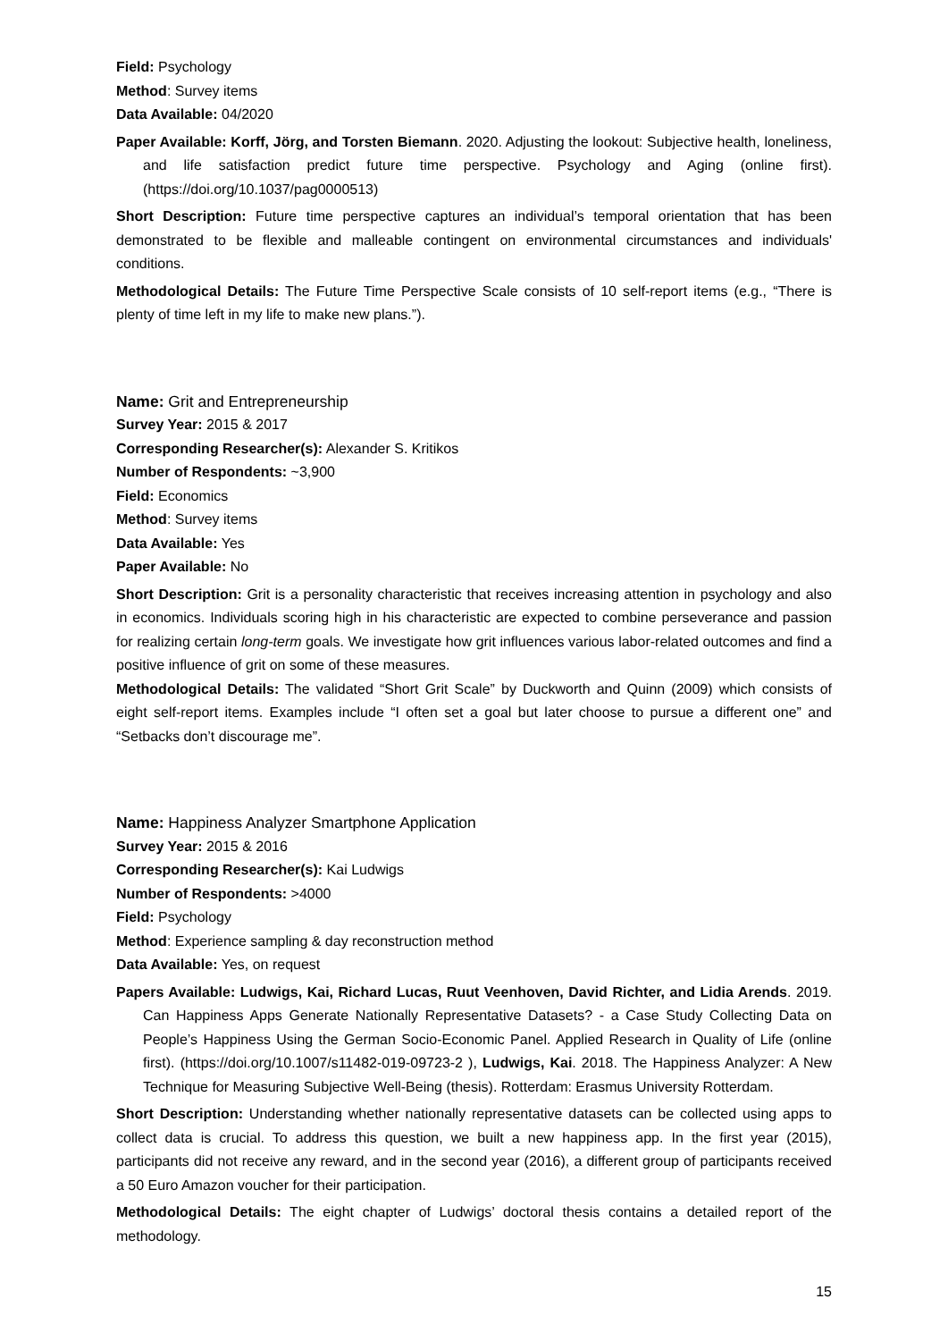Field: Psychology
Method: Survey items
Data Available: 04/2020
Paper Available: Korff, Jörg, and Torsten Biemann. 2020. Adjusting the lookout: Subjective health, loneliness, and life satisfaction predict future time perspective. Psychology and Aging (online first). (https://doi.org/10.1037/pag0000513)
Short Description: Future time perspective captures an individual’s temporal orientation that has been demonstrated to be flexible and malleable contingent on environmental circumstances and individuals' conditions.
Methodological Details: The Future Time Perspective Scale consists of 10 self-report items (e.g., “There is plenty of time left in my life to make new plans.”).
Name: Grit and Entrepreneurship
Survey Year: 2015 & 2017
Corresponding Researcher(s): Alexander S. Kritikos
Number of Respondents: ~3,900
Field: Economics
Method: Survey items
Data Available: Yes
Paper Available: No
Short Description: Grit is a personality characteristic that receives increasing attention in psychology and also in economics. Individuals scoring high in his characteristic are expected to combine perseverance and passion for realizing certain long-term goals. We investigate how grit influences various labor-related outcomes and find a positive influence of grit on some of these measures.
Methodological Details: The validated “Short Grit Scale” by Duckworth and Quinn (2009) which consists of eight self-report items. Examples include “I often set a goal but later choose to pursue a different one” and “Setbacks don’t discourage me”.
Name: Happiness Analyzer Smartphone Application
Survey Year: 2015 & 2016
Corresponding Researcher(s): Kai Ludwigs
Number of Respondents: >4000
Field: Psychology
Method: Experience sampling & day reconstruction method
Data Available: Yes, on request
Papers Available: Ludwigs, Kai, Richard Lucas, Ruut Veenhoven, David Richter, and Lidia Arends. 2019. Can Happiness Apps Generate Nationally Representative Datasets? - a Case Study Collecting Data on People’s Happiness Using the German Socio-Economic Panel. Applied Research in Quality of Life (online first). (https://doi.org/10.1007/s11482-019-09723-2 ), Ludwigs, Kai. 2018. The Happiness Analyzer: A New Technique for Measuring Subjective Well-Being (thesis). Rotterdam: Erasmus University Rotterdam.
Short Description: Understanding whether nationally representative datasets can be collected using apps to collect data is crucial. To address this question, we built a new happiness app. In the first year (2015), participants did not receive any reward, and in the second year (2016), a different group of participants received a 50 Euro Amazon voucher for their participation.
Methodological Details: The eight chapter of Ludwigs’ doctoral thesis contains a detailed report of the methodology.
15